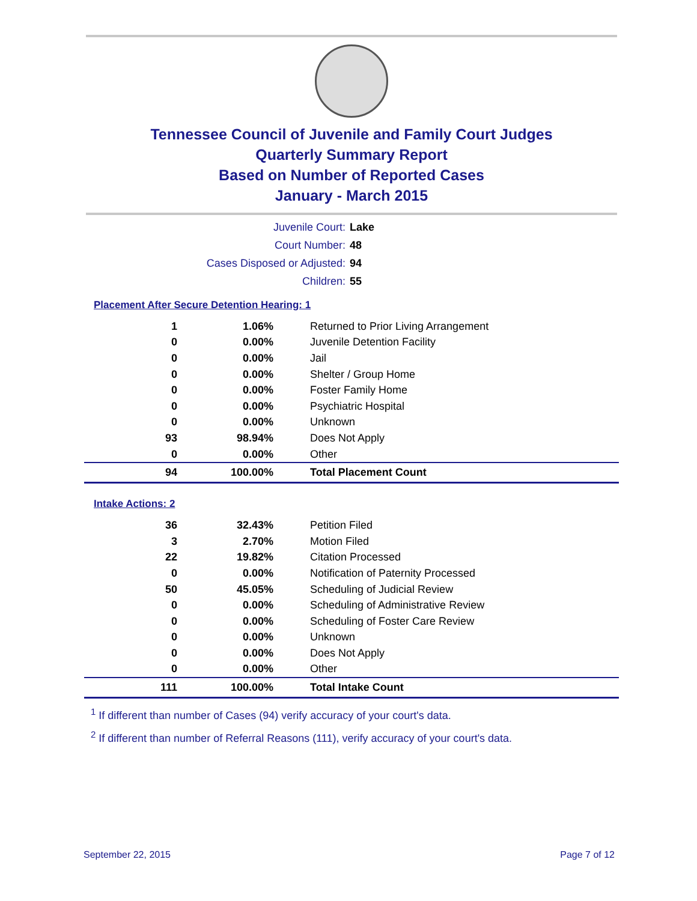Tennessee Council of Juvenile and Family Court Judges
Quarterly Summary Report
Based on Number of Reported Cases
January - March 2015
| Juvenile Court: | Lake |
| Court Number: | 48 |
| Cases Disposed or Adjusted: | 94 |
| Children: | 55 |
Placement After Secure Detention Hearing: 1
| 1 | 1.06% | Returned to Prior Living Arrangement |
| 0 | 0.00% | Juvenile Detention Facility |
| 0 | 0.00% | Jail |
| 0 | 0.00% | Shelter / Group Home |
| 0 | 0.00% | Foster Family Home |
| 0 | 0.00% | Psychiatric Hospital |
| 0 | 0.00% | Unknown |
| 93 | 98.94% | Does Not Apply |
| 0 | 0.00% | Other |
| 94 | 100.00% | Total Placement Count |
Intake Actions: 2
| 36 | 32.43% | Petition Filed |
| 3 | 2.70% | Motion Filed |
| 22 | 19.82% | Citation Processed |
| 0 | 0.00% | Notification of Paternity Processed |
| 50 | 45.05% | Scheduling of Judicial Review |
| 0 | 0.00% | Scheduling of Administrative Review |
| 0 | 0.00% | Scheduling of Foster Care Review |
| 0 | 0.00% | Unknown |
| 0 | 0.00% | Does Not Apply |
| 0 | 0.00% | Other |
| 111 | 100.00% | Total Intake Count |
<sup>1</sup> If different than number of Cases (94) verify accuracy of your court's data.
<sup>2</sup> If different than number of Referral Reasons (111), verify accuracy of your court's data.
September 22, 2015 Page 7 of 12